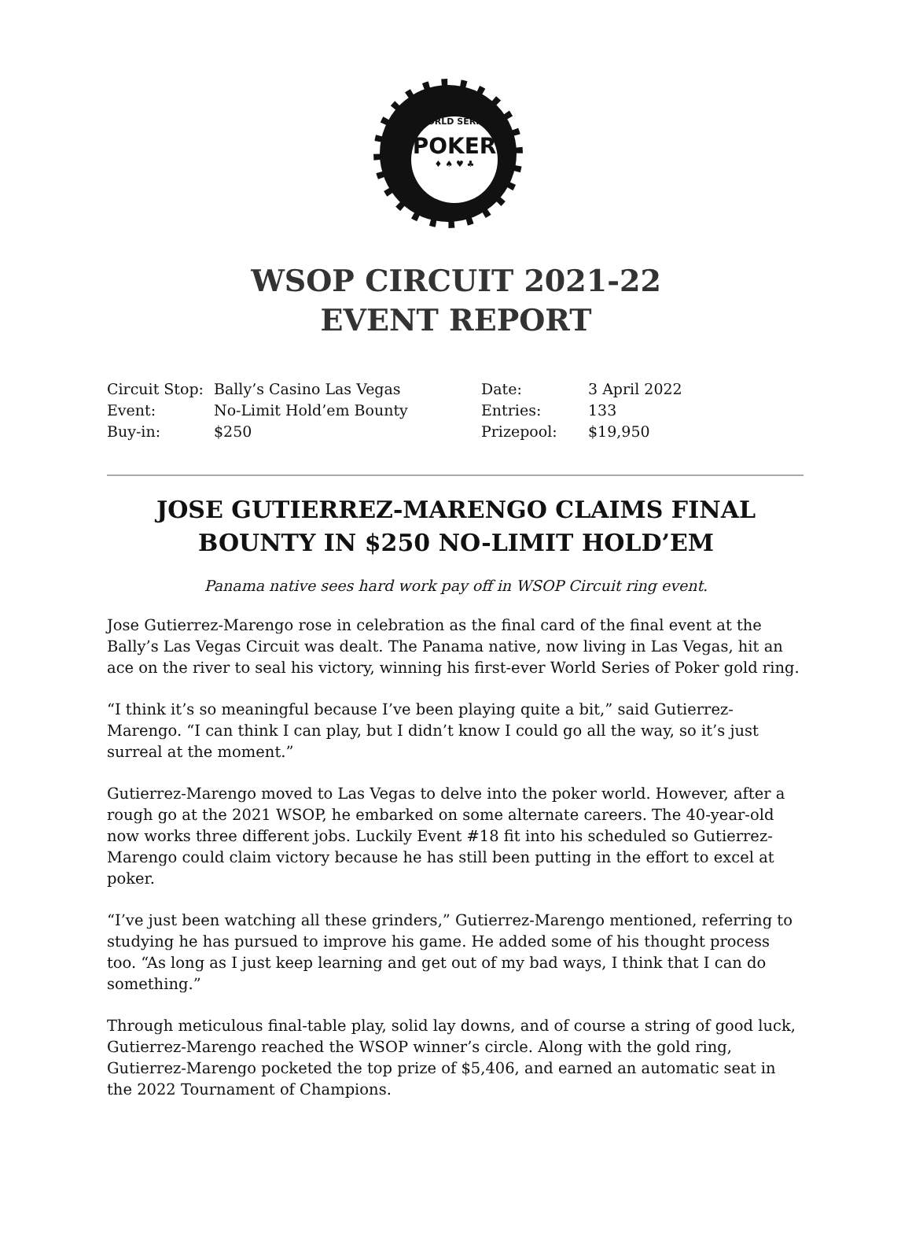WORLD SERIES
POKER
♦ ♠ ♥ ♣
WSOP CIRCUIT 2021-22
EVENT REPORT
| Circuit Stop: | Bally’s Casino Las Vegas | Date: | 3 April 2022 |
| Event: | No-Limit Hold’em Bounty | Entries: | 133 |
| Buy-in: | $250 | Prizepool: | $19,950 |
JOSE GUTIERREZ-MARENGO CLAIMS FINAL BOUNTY IN $250 NO-LIMIT HOLD’EM
Panama native sees hard work pay off in WSOP Circuit ring event.
Jose Gutierrez-Marengo rose in celebration as the final card of the final event at the Bally’s Las Vegas Circuit was dealt. The Panama native, now living in Las Vegas, hit an ace on the river to seal his victory, winning his first-ever World Series of Poker gold ring.
“I think it’s so meaningful because I’ve been playing quite a bit,” said Gutierrez-Marengo. “I can think I can play, but I didn’t know I could go all the way, so it’s just surreal at the moment.”
Gutierrez-Marengo moved to Las Vegas to delve into the poker world. However, after a rough go at the 2021 WSOP, he embarked on some alternate careers. The 40-year-old now works three different jobs. Luckily Event #18 fit into his scheduled so Gutierrez-Marengo could claim victory because he has still been putting in the effort to excel at poker.
“I’ve just been watching all these grinders,” Gutierrez-Marengo mentioned, referring to studying he has pursued to improve his game. He added some of his thought process too. “As long as I just keep learning and get out of my bad ways, I think that I can do something.”
Through meticulous final-table play, solid lay downs, and of course a string of good luck, Gutierrez-Marengo reached the WSOP winner’s circle. Along with the gold ring, Gutierrez-Marengo pocketed the top prize of $5,406, and earned an automatic seat in the 2022 Tournament of Champions.